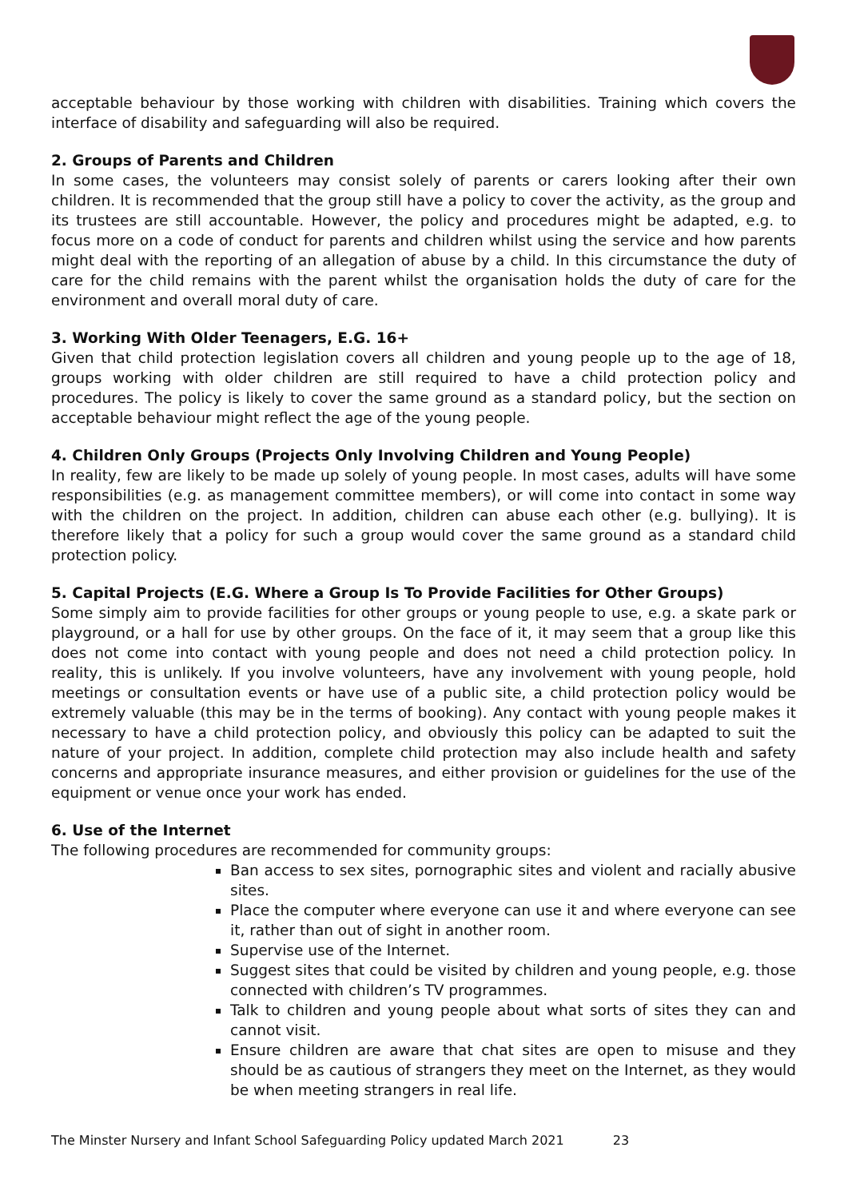acceptable behaviour by those working with children with disabilities. Training which covers the interface of disability and safeguarding will also be required.
2. Groups of Parents and Children
In some cases, the volunteers may consist solely of parents or carers looking after their own children. It is recommended that the group still have a policy to cover the activity, as the group and its trustees are still accountable. However, the policy and procedures might be adapted, e.g. to focus more on a code of conduct for parents and children whilst using the service and how parents might deal with the reporting of an allegation of abuse by a child. In this circumstance the duty of care for the child remains with the parent whilst the organisation holds the duty of care for the environment and overall moral duty of care.
3. Working With Older Teenagers, E.G. 16+
Given that child protection legislation covers all children and young people up to the age of 18, groups working with older children are still required to have a child protection policy and procedures. The policy is likely to cover the same ground as a standard policy, but the section on acceptable behaviour might reflect the age of the young people.
4. Children Only Groups (Projects Only Involving Children and Young People)
In reality, few are likely to be made up solely of young people. In most cases, adults will have some responsibilities (e.g. as management committee members), or will come into contact in some way with the children on the project. In addition, children can abuse each other (e.g. bullying). It is therefore likely that a policy for such a group would cover the same ground as a standard child protection policy.
5. Capital Projects (E.G. Where a Group Is To Provide Facilities for Other Groups)
Some simply aim to provide facilities for other groups or young people to use, e.g. a skate park or playground, or a hall for use by other groups. On the face of it, it may seem that a group like this does not come into contact with young people and does not need a child protection policy. In reality, this is unlikely. If you involve volunteers, have any involvement with young people, hold meetings or consultation events or have use of a public site, a child protection policy would be extremely valuable (this may be in the terms of booking). Any contact with young people makes it necessary to have a child protection policy, and obviously this policy can be adapted to suit the nature of your project. In addition, complete child protection may also include health and safety concerns and appropriate insurance measures, and either provision or guidelines for the use of the equipment or venue once your work has ended.
6. Use of the Internet
The following procedures are recommended for community groups:
Ban access to sex sites, pornographic sites and violent and racially abusive sites.
Place the computer where everyone can use it and where everyone can see it, rather than out of sight in another room.
Supervise use of the Internet.
Suggest sites that could be visited by children and young people, e.g. those connected with children’s TV programmes.
Talk to children and young people about what sorts of sites they can and cannot visit.
Ensure children are aware that chat sites are open to misuse and they should be as cautious of strangers they meet on the Internet, as they would be when meeting strangers in real life.
The Minster Nursery and Infant School Safeguarding Policy updated March 2021 23